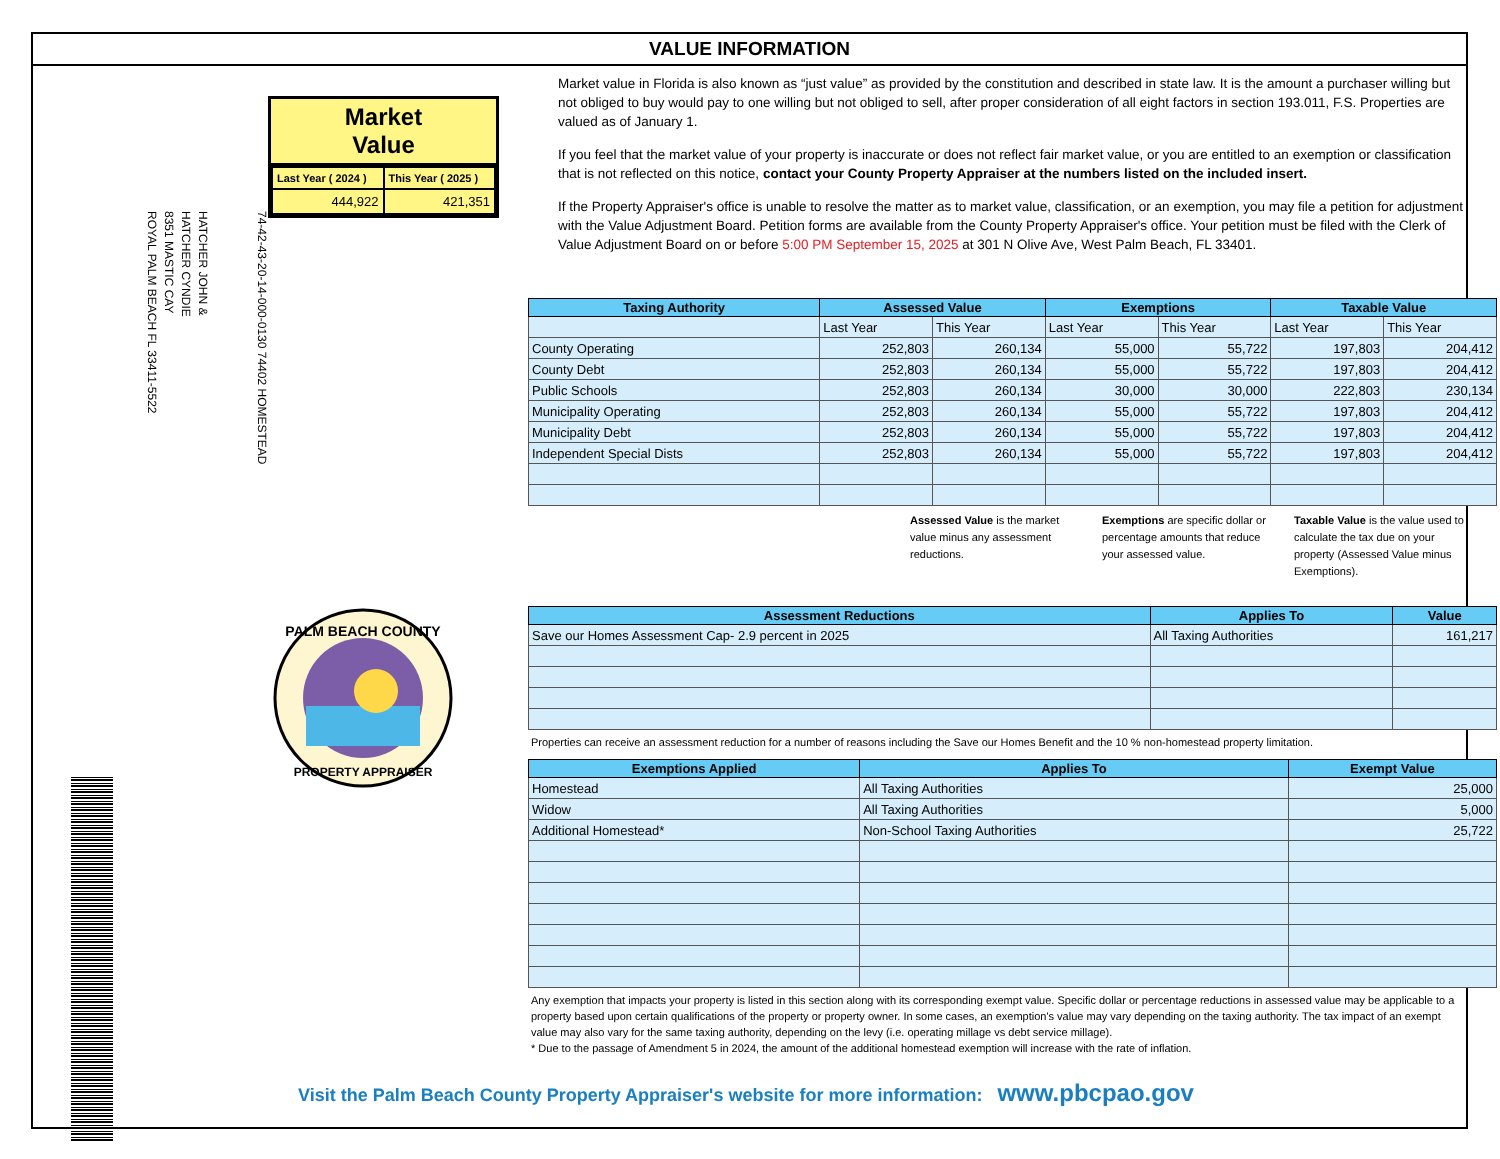VALUE INFORMATION
HATCHER JOHN &
HATCHER CYNDIE
8351 MASTIC CAY
ROYAL PALM BEACH FL 33411-5522
74-42-43-20-14-000-0130 74402 HOMESTEAD
Market
Value
| Last Year ( 2024 ) | This Year ( 2025 ) |
| 444,922 | 421,351 |
PALM BEACH COUNTY
PROPERTY APPRAISER
Market value in Florida is also known as “just value” as provided by the constitution and described in state law. It is the amount a purchaser willing but not obliged to buy would pay to one willing but not obliged to sell, after proper consideration of all eight factors in section 193.011, F.S. Properties are valued as of January 1.
If you feel that the market value of your property is inaccurate or does not reflect fair market value, or you are entitled to an exemption or classification that is not reflected on this notice, contact your County Property Appraiser at the numbers listed on the included insert.
If the Property Appraiser's office is unable to resolve the matter as to market value, classification, or an exemption, you may file a petition for adjustment with the Value Adjustment Board. Petition forms are available from the County Property Appraiser's office. Your petition must be filed with the Clerk of Value Adjustment Board on or before 5:00 PM September 15, 2025 at 301 N Olive Ave, West Palm Beach, FL 33401.
| Taxing Authority | Assessed Value | | Exemptions | | Taxable Value | |
| --- | --- | --- | --- | --- | --- | --- |
| | Last Year | This Year | Last Year | This Year | Last Year | This Year |
| County Operating | 252,803 | 260,134 | 55,000 | 55,722 | 197,803 | 204,412 |
| County Debt | 252,803 | 260,134 | 55,000 | 55,722 | 197,803 | 204,412 |
| Public Schools | 252,803 | 260,134 | 30,000 | 30,000 | 222,803 | 230,134 |
| Municipality Operating | 252,803 | 260,134 | 55,000 | 55,722 | 197,803 | 204,412 |
| Municipality Debt | 252,803 | 260,134 | 55,000 | 55,722 | 197,803 | 204,412 |
| Independent Special Dists | 252,803 | 260,134 | 55,000 | 55,722 | 197,803 | 204,412 |
Assessed Value is the market value minus any assessment reductions.
Exemptions are specific dollar or percentage amounts that reduce your assessed value.
Taxable Value is the value used to calculate the tax due on your property (Assessed Value minus Exemptions).
| Assessment Reductions | Applies To | Value |
| --- | --- | --- |
| Save our Homes Assessment Cap- 2.9 percent in 2025 | All Taxing Authorities | 161,217 |
Properties can receive an assessment reduction for a number of reasons including the Save our Homes Benefit and the 10 % non-homestead property limitation.
| Exemptions Applied | Applies To | Exempt Value |
| --- | --- | --- |
| Homestead | All Taxing Authorities | 25,000 |
| Widow | All Taxing Authorities | 5,000 |
| Additional Homestead* | Non-School Taxing Authorities | 25,722 |
Any exemption that impacts your property is listed in this section along with its corresponding exempt value. Specific dollar or percentage reductions in assessed value may be applicable to a property based upon certain qualifications of the property or property owner. In some cases, an exemption's value may vary depending on the taxing authority. The tax impact of an exempt value may also vary for the same taxing authority, depending on the levy (i.e. operating millage vs debt service millage).
* Due to the passage of Amendment 5 in 2024, the amount of the additional homestead exemption will increase with the rate of inflation.
Visit the Palm Beach County Property Appraiser's website for more information: www.pbcpao.gov